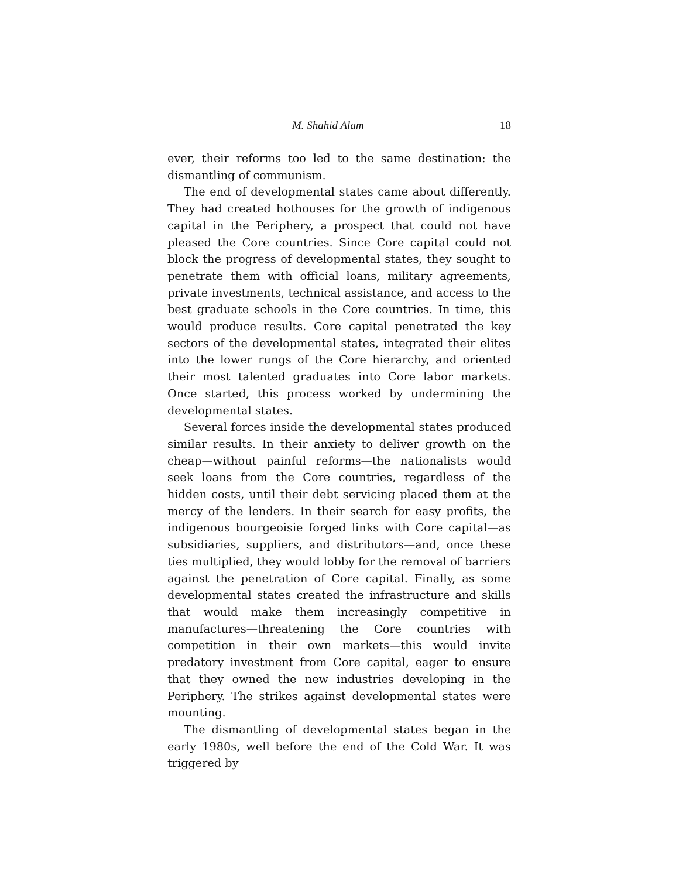M. Shahid Alam 18
ever, their reforms too led to the same destination: the dismantling of communism.
The end of developmental states came about differently. They had created hothouses for the growth of indigenous capital in the Periphery, a prospect that could not have pleased the Core countries. Since Core capital could not block the progress of developmental states, they sought to penetrate them with official loans, military agreements, private investments, technical assistance, and access to the best graduate schools in the Core countries. In time, this would produce results. Core capital penetrated the key sectors of the developmental states, integrated their elites into the lower rungs of the Core hierarchy, and oriented their most talented graduates into Core labor markets. Once started, this process worked by undermining the developmental states.
Several forces inside the developmental states produced similar results. In their anxiety to deliver growth on the cheap—without painful reforms—the nationalists would seek loans from the Core countries, regardless of the hidden costs, until their debt servicing placed them at the mercy of the lenders. In their search for easy profits, the indigenous bourgeoisie forged links with Core capital—as subsidiaries, suppliers, and distributors—and, once these ties multiplied, they would lobby for the removal of barriers against the penetration of Core capital. Finally, as some developmental states created the infrastructure and skills that would make them increasingly competitive in manufactures—threatening the Core countries with competition in their own markets—this would invite predatory investment from Core capital, eager to ensure that they owned the new industries developing in the Periphery. The strikes against developmental states were mounting.
The dismantling of developmental states began in the early 1980s, well before the end of the Cold War. It was triggered by